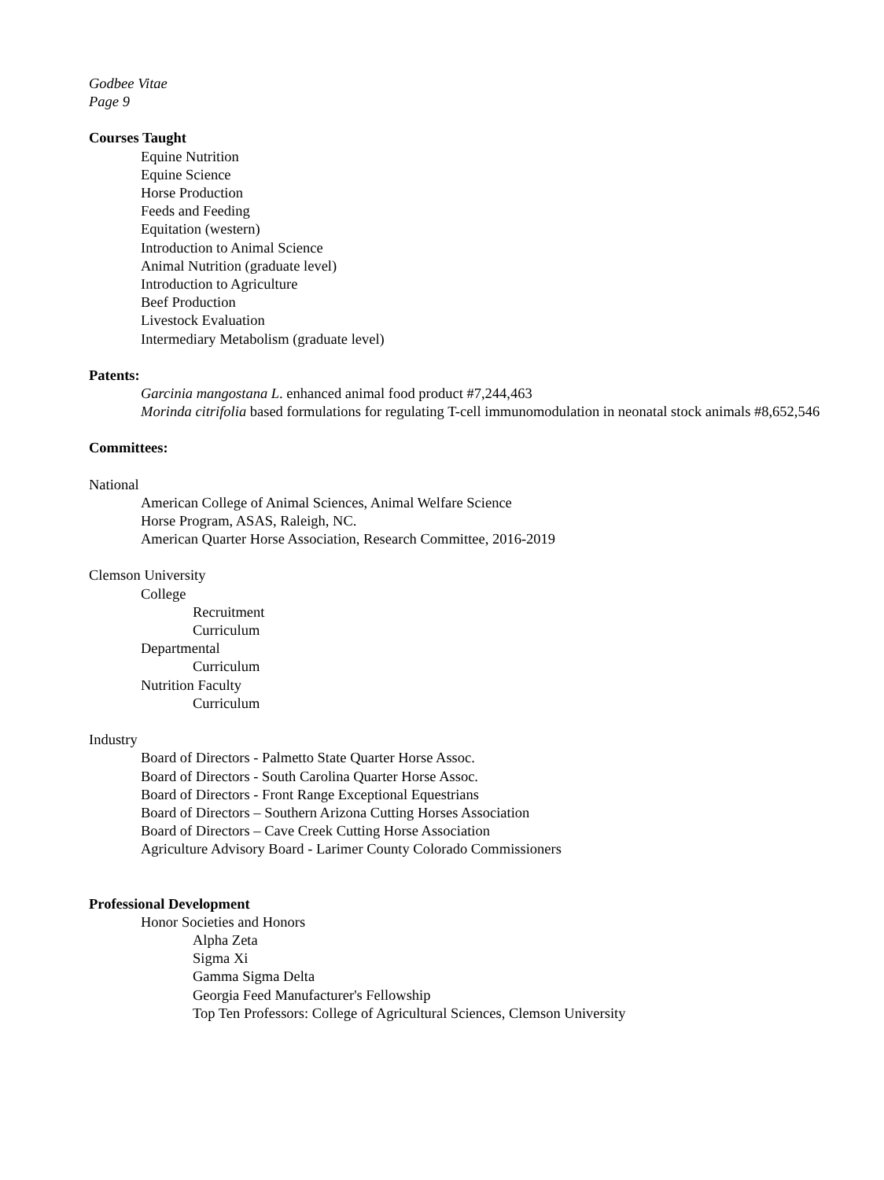Godbee Vitae
Page 9
Courses Taught
Equine Nutrition
Equine Science
Horse Production
Feeds and Feeding
Equitation (western)
Introduction to Animal Science
Animal Nutrition (graduate level)
Introduction to Agriculture
Beef Production
Livestock Evaluation
Intermediary Metabolism (graduate level)
Patents:
Garcinia mangostana L. enhanced animal food product #7,244,463
Morinda citrifolia based formulations for regulating T-cell immunomodulation in neonatal stock animals #8,652,546
Committees:
National
American College of Animal Sciences, Animal Welfare Science
Horse Program, ASAS, Raleigh, NC.
American Quarter Horse Association, Research Committee, 2016-2019
Clemson University
College
Recruitment
Curriculum
Departmental
Curriculum
Nutrition Faculty
Curriculum
Industry
Board of Directors - Palmetto State Quarter Horse Assoc.
Board of Directors - South Carolina Quarter Horse Assoc.
Board of Directors - Front Range Exceptional Equestrians
Board of Directors – Southern Arizona Cutting Horses Association
Board of Directors – Cave Creek Cutting Horse Association
Agriculture Advisory Board - Larimer County Colorado Commissioners
Professional Development
Honor Societies and Honors
Alpha Zeta
Sigma Xi
Gamma Sigma Delta
Georgia Feed Manufacturer's Fellowship
Top Ten Professors: College of Agricultural Sciences, Clemson University